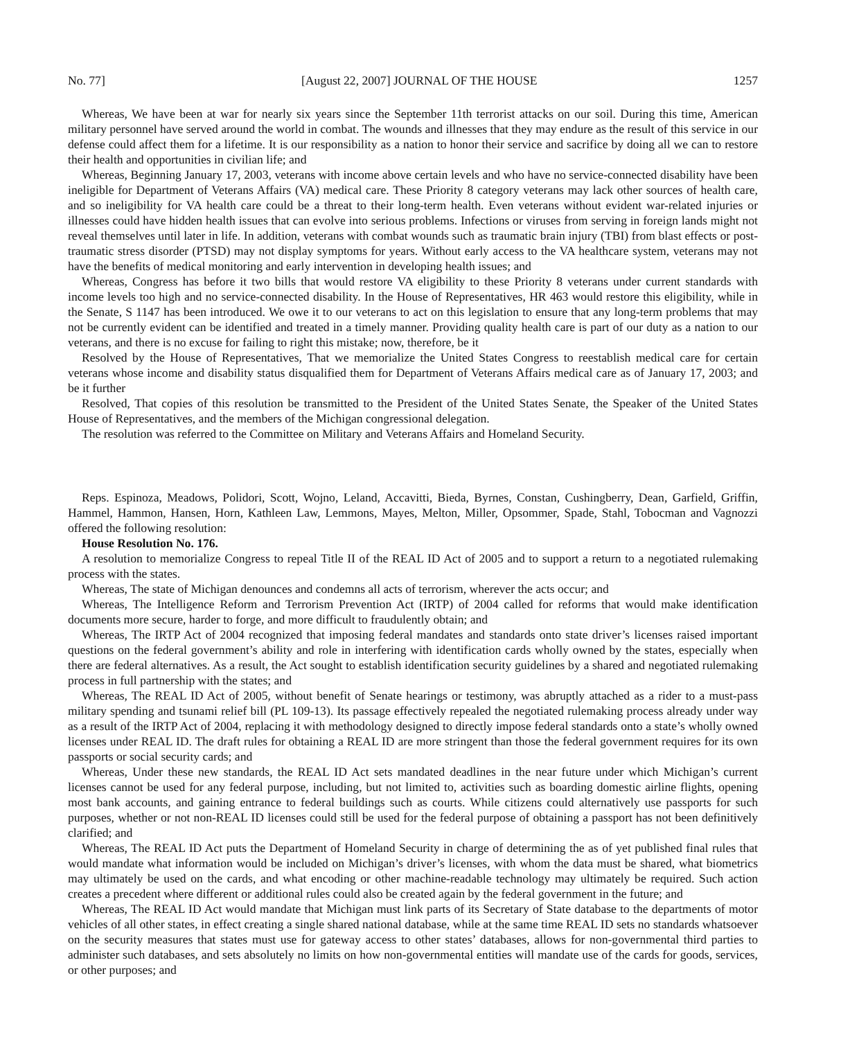No. 77] [August 22, 2007] JOURNAL OF THE HOUSE 1257
Whereas, We have been at war for nearly six years since the September 11th terrorist attacks on our soil. During this time, American military personnel have served around the world in combat. The wounds and illnesses that they may endure as the result of this service in our defense could affect them for a lifetime. It is our responsibility as a nation to honor their service and sacrifice by doing all we can to restore their health and opportunities in civilian life; and
Whereas, Beginning January 17, 2003, veterans with income above certain levels and who have no service-connected disability have been ineligible for Department of Veterans Affairs (VA) medical care. These Priority 8 category veterans may lack other sources of health care, and so ineligibility for VA health care could be a threat to their long-term health. Even veterans without evident war-related injuries or illnesses could have hidden health issues that can evolve into serious problems. Infections or viruses from serving in foreign lands might not reveal themselves until later in life. In addition, veterans with combat wounds such as traumatic brain injury (TBI) from blast effects or post-traumatic stress disorder (PTSD) may not display symptoms for years. Without early access to the VA healthcare system, veterans may not have the benefits of medical monitoring and early intervention in developing health issues; and
Whereas, Congress has before it two bills that would restore VA eligibility to these Priority 8 veterans under current standards with income levels too high and no service-connected disability. In the House of Representatives, HR 463 would restore this eligibility, while in the Senate, S 1147 has been introduced. We owe it to our veterans to act on this legislation to ensure that any long-term problems that may not be currently evident can be identified and treated in a timely manner. Providing quality health care is part of our duty as a nation to our veterans, and there is no excuse for failing to right this mistake; now, therefore, be it
Resolved by the House of Representatives, That we memorialize the United States Congress to reestablish medical care for certain veterans whose income and disability status disqualified them for Department of Veterans Affairs medical care as of January 17, 2003; and be it further
Resolved, That copies of this resolution be transmitted to the President of the United States Senate, the Speaker of the United States House of Representatives, and the members of the Michigan congressional delegation.
The resolution was referred to the Committee on Military and Veterans Affairs and Homeland Security.
Reps. Espinoza, Meadows, Polidori, Scott, Wojno, Leland, Accavitti, Bieda, Byrnes, Constan, Cushingberry, Dean, Garfield, Griffin, Hammel, Hammon, Hansen, Horn, Kathleen Law, Lemmons, Mayes, Melton, Miller, Opsommer, Spade, Stahl, Tobocman and Vagnozzi offered the following resolution:
House Resolution No. 176.
A resolution to memorialize Congress to repeal Title II of the REAL ID Act of 2005 and to support a return to a negotiated rulemaking process with the states.
Whereas, The state of Michigan denounces and condemns all acts of terrorism, wherever the acts occur; and
Whereas, The Intelligence Reform and Terrorism Prevention Act (IRTP) of 2004 called for reforms that would make identification documents more secure, harder to forge, and more difficult to fraudulently obtain; and
Whereas, The IRTP Act of 2004 recognized that imposing federal mandates and standards onto state driver’s licenses raised important questions on the federal government’s ability and role in interfering with identification cards wholly owned by the states, especially when there are federal alternatives. As a result, the Act sought to establish identification security guidelines by a shared and negotiated rulemaking process in full partnership with the states; and
Whereas, The REAL ID Act of 2005, without benefit of Senate hearings or testimony, was abruptly attached as a rider to a must-pass military spending and tsunami relief bill (PL 109-13). Its passage effectively repealed the negotiated rulemaking process already under way as a result of the IRTP Act of 2004, replacing it with methodology designed to directly impose federal standards onto a state’s wholly owned licenses under REAL ID. The draft rules for obtaining a REAL ID are more stringent than those the federal government requires for its own passports or social security cards; and
Whereas, Under these new standards, the REAL ID Act sets mandated deadlines in the near future under which Michigan’s current licenses cannot be used for any federal purpose, including, but not limited to, activities such as boarding domestic airline flights, opening most bank accounts, and gaining entrance to federal buildings such as courts. While citizens could alternatively use passports for such purposes, whether or not non-REAL ID licenses could still be used for the federal purpose of obtaining a passport has not been definitively clarified; and
Whereas, The REAL ID Act puts the Department of Homeland Security in charge of determining the as of yet published final rules that would mandate what information would be included on Michigan’s driver’s licenses, with whom the data must be shared, what biometrics may ultimately be used on the cards, and what encoding or other machine-readable technology may ultimately be required. Such action creates a precedent where different or additional rules could also be created again by the federal government in the future; and
Whereas, The REAL ID Act would mandate that Michigan must link parts of its Secretary of State database to the departments of motor vehicles of all other states, in effect creating a single shared national database, while at the same time REAL ID sets no standards whatsoever on the security measures that states must use for gateway access to other states’ databases, allows for non-governmental third parties to administer such databases, and sets absolutely no limits on how non-governmental entities will mandate use of the cards for goods, services, or other purposes; and